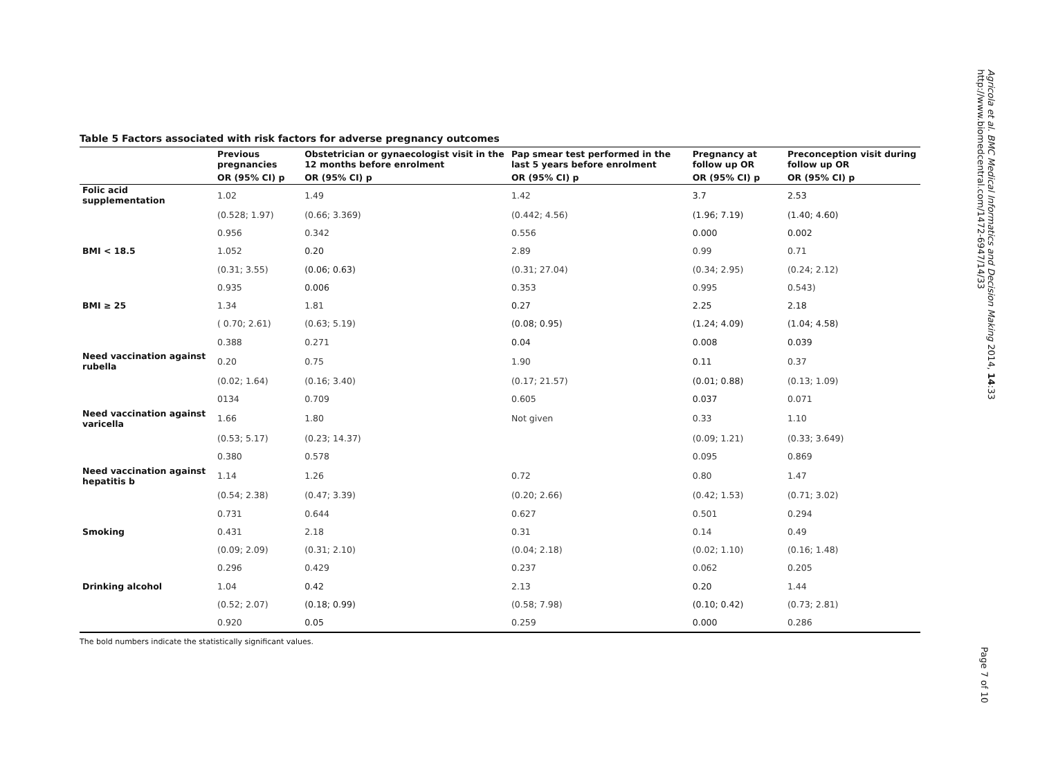Table 5 Factors associated with risk factors for adverse pregnancy outcomes
| | Previous pregnancies | Obstetrician or gynaecologist visit in the 12 months before enrolment | Pap smear test performed in the last 5 years before enrolment | Pregnancy at follow up OR | Preconception visit during follow up OR |
| --- | --- | --- | --- | --- | --- |
| | OR (95% CI) p | OR (95% CI) p | OR (95% CI) p | OR (95% CI) p | OR (95% CI) p |
| Folic acid supplementation | 1.02 | 1.49 | 1.42 | 3.7 | 2.53 |
| | (0.528; 1.97) | (0.66; 3.369) | (0.442; 4.56) | (1.96; 7.19) | (1.40; 4.60) |
| | 0.956 | 0.342 | 0.556 | 0.000 | 0.002 |
| BMI < 18.5 | 1.052 | 0.20 | 2.89 | 0.99 | 0.71 |
| | (0.31; 3.55) | (0.06; 0.63) | (0.31; 27.04) | (0.34; 2.95) | (0.24; 2.12) |
| | 0.935 | 0.006 | 0.353 | 0.995 | 0.543) |
| BMI ≥ 25 | 1.34 | 1.81 | 0.27 | 2.25 | 2.18 |
| | ( 0.70; 2.61) | (0.63; 5.19) | (0.08; 0.95) | (1.24; 4.09) | (1.04; 4.58) |
| | 0.388 | 0.271 | 0.04 | 0.008 | 0.039 |
| Need vaccination against rubella | 0.20 | 0.75 | 1.90 | 0.11 | 0.37 |
| | (0.02; 1.64) | (0.16; 3.40) | (0.17; 21.57) | (0.01; 0.88) | (0.13; 1.09) |
| | 0134 | 0.709 | 0.605 | 0.037 | 0.071 |
| Need vaccination against varicella | 1.66 | 1.80 | Not given | 0.33 | 1.10 |
| | (0.53; 5.17) | (0.23; 14.37) | | (0.09; 1.21) | (0.33; 3.649) |
| | 0.380 | 0.578 | | 0.095 | 0.869 |
| Need vaccination against hepatitis b | 1.14 | 1.26 | 0.72 | 0.80 | 1.47 |
| | (0.54; 2.38) | (0.47; 3.39) | (0.20; 2.66) | (0.42; 1.53) | (0.71; 3.02) |
| | 0.731 | 0.644 | 0.627 | 0.501 | 0.294 |
| Smoking | 0.431 | 2.18 | 0.31 | 0.14 | 0.49 |
| | (0.09; 2.09) | (0.31; 2.10) | (0.04; 2.18) | (0.02; 1.10) | (0.16; 1.48) |
| | 0.296 | 0.429 | 0.237 | 0.062 | 0.205 |
| Drinking alcohol | 1.04 | 0.42 | 2.13 | 0.20 | 1.44 |
| | (0.52; 2.07) | (0.18; 0.99) | (0.58; 7.98) | (0.10; 0.42) | (0.73; 2.81) |
| | 0.920 | 0.05 | 0.259 | 0.000 | 0.286 |
The bold numbers indicate the statistically significant values.
Agricola et al. BMC Medical Informatics and Decision Making 2014, 14:33
http://www.biomedcentral.com/1472-6947/14/33
Page 7 of 10